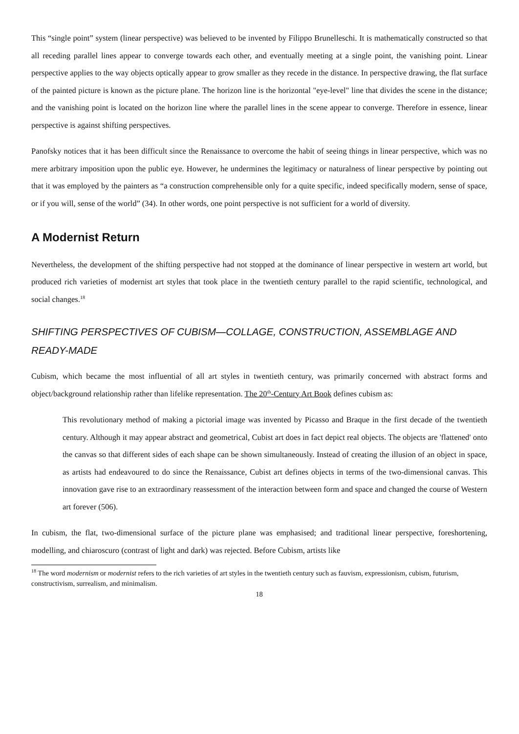This “single point” system (linear perspective) was believed to be invented by Filippo Brunelleschi. It is mathematically constructed so that all receding parallel lines appear to converge towards each other, and eventually meeting at a single point, the vanishing point. Linear perspective applies to the way objects optically appear to grow smaller as they recede in the distance. In perspective drawing, the flat surface of the painted picture is known as the picture plane. The horizon line is the horizontal "eye-level" line that divides the scene in the distance; and the vanishing point is located on the horizon line where the parallel lines in the scene appear to converge. Therefore in essence, linear perspective is against shifting perspectives.
Panofsky notices that it has been difficult since the Renaissance to overcome the habit of seeing things in linear perspective, which was no mere arbitrary imposition upon the public eye. However, he undermines the legitimacy or naturalness of linear perspective by pointing out that it was employed by the painters as “a construction comprehensible only for a quite specific, indeed specifically modern, sense of space, or if you will, sense of the world” (34). In other words, one point perspective is not sufficient for a world of diversity.
A Modernist Return
Nevertheless, the development of the shifting perspective had not stopped at the dominance of linear perspective in western art world, but produced rich varieties of modernist art styles that took place in the twentieth century parallel to the rapid scientific, technological, and social changes.<sup>18</sup>
SHIFTING PERSPECTIVES OF CUBISM—COLLAGE, CONSTRUCTION, ASSEMBLAGE AND READY-MADE
Cubism, which became the most influential of all art styles in twentieth century, was primarily concerned with abstract forms and object/background relationship rather than lifelike representation. The 20<sup>th</sup>-Century Art Book defines cubism as:
This revolutionary method of making a pictorial image was invented by Picasso and Braque in the first decade of the twentieth century. Although it may appear abstract and geometrical, Cubist art does in fact depict real objects. The objects are 'flattened' onto the canvas so that different sides of each shape can be shown simultaneously. Instead of creating the illusion of an object in space, as artists had endeavoured to do since the Renaissance, Cubist art defines objects in terms of the two-dimensional canvas. This innovation gave rise to an extraordinary reassessment of the interaction between form and space and changed the course of Western art forever (506).
In cubism, the flat, two-dimensional surface of the picture plane was emphasised; and traditional linear perspective, foreshortening, modelling, and chiaroscuro (contrast of light and dark) was rejected. Before Cubism, artists like
<sup>18</sup> The word modernism or modernist refers to the rich varieties of art styles in the twentieth century such as fauvism, expressionism, cubism, futurism, constructivism, surrealism, and minimalism.
18